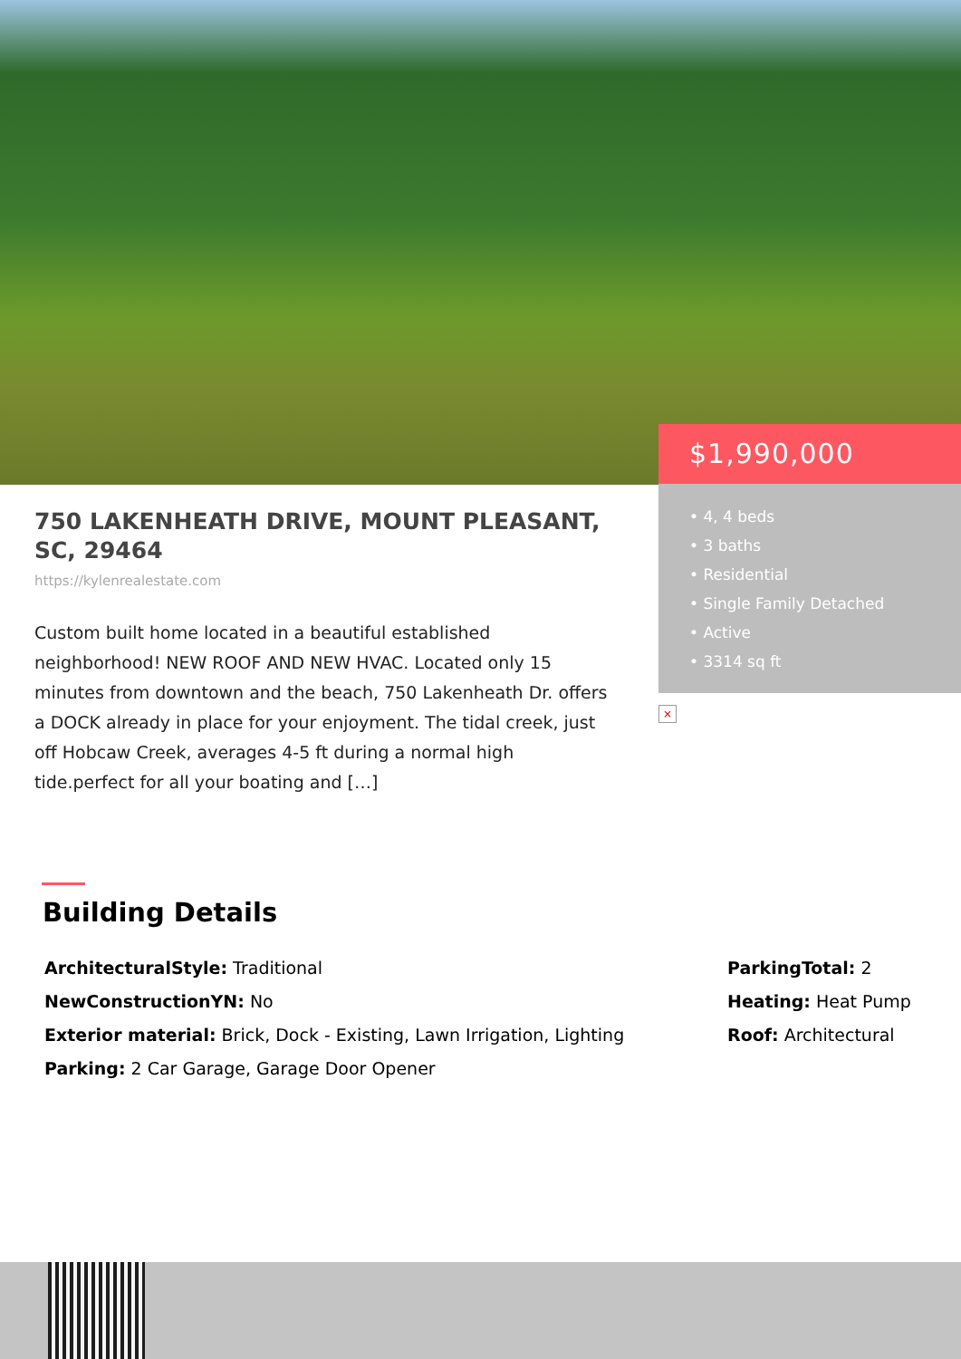$1,990,000
• 4, 4 beds
• 3 baths
• Residential
• Single Family Detached
• Active
• 3314 sq ft
×
750 LAKENHEATH DRIVE, MOUNT PLEASANT, SC, 29464
https://kylenrealestate.com
Custom built home located in a beautiful established neighborhood! NEW ROOF AND NEW HVAC. Located only 15 minutes from downtown and the beach, 750 Lakenheath Dr. offers a DOCK already in place for your enjoyment. The tidal creek, just off Hobcaw Creek, averages 4-5 ft during a normal high tide.perfect for all your boating and […]
Building Details
ArchitecturalStyle: Traditional
NewConstructionYN: No
Exterior material: Brick, Dock - Existing, Lawn Irrigation, Lighting
Parking: 2 Car Garage, Garage Door Opener
ParkingTotal: 2
Heating: Heat Pump
Roof: Architectural